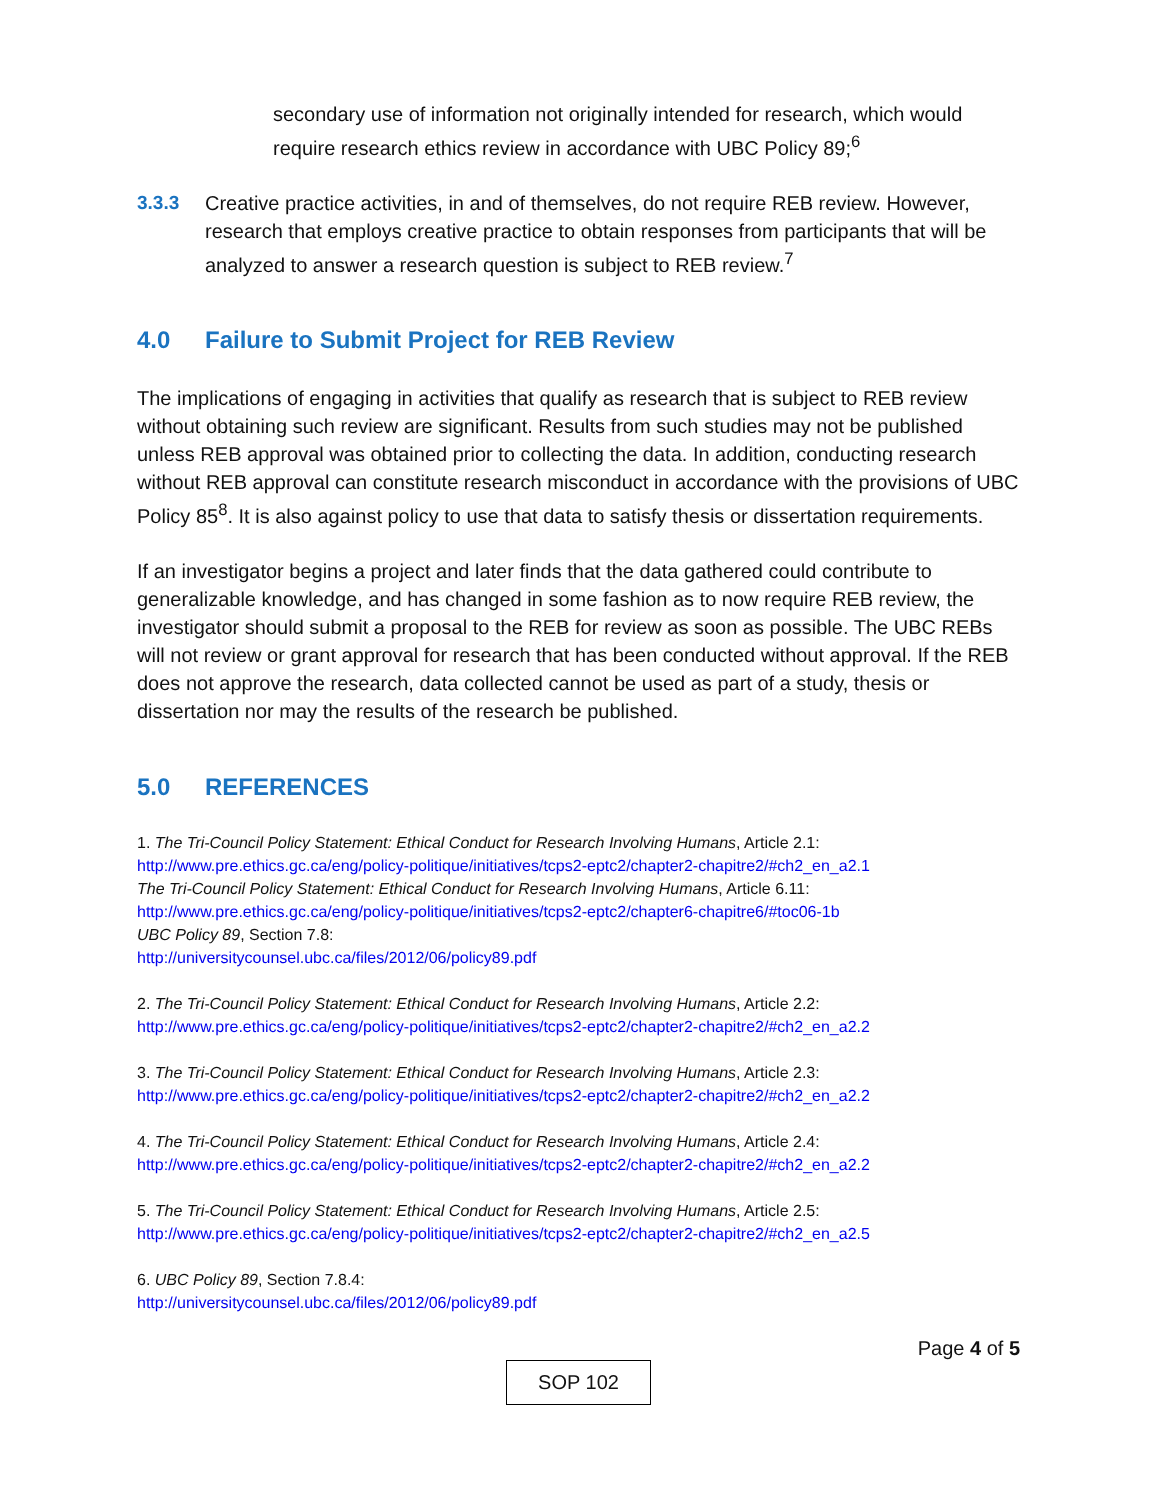secondary use of information not originally intended for research, which would require research ethics review in accordance with UBC Policy 89;<sup>6</sup>
3.3.3 Creative practice activities, in and of themselves, do not require REB review. However, research that employs creative practice to obtain responses from participants that will be analyzed to answer a research question is subject to REB review.<sup>7</sup>
4.0 Failure to Submit Project for REB Review
The implications of engaging in activities that qualify as research that is subject to REB review without obtaining such review are significant. Results from such studies may not be published unless REB approval was obtained prior to collecting the data. In addition, conducting research without REB approval can constitute research misconduct in accordance with the provisions of UBC Policy 85<sup>8</sup>. It is also against policy to use that data to satisfy thesis or dissertation requirements.
If an investigator begins a project and later finds that the data gathered could contribute to generalizable knowledge, and has changed in some fashion as to now require REB review, the investigator should submit a proposal to the REB for review as soon as possible. The UBC REBs will not review or grant approval for research that has been conducted without approval. If the REB does not approve the research, data collected cannot be used as part of a study, thesis or dissertation nor may the results of the research be published.
5.0 REFERENCES
1. The Tri-Council Policy Statement: Ethical Conduct for Research Involving Humans, Article 2.1:
http://www.pre.ethics.gc.ca/eng/policy-politique/initiatives/tcps2-eptc2/chapter2-chapitre2/#ch2_en_a2.1
The Tri-Council Policy Statement: Ethical Conduct for Research Involving Humans, Article 6.11:
http://www.pre.ethics.gc.ca/eng/policy-politique/initiatives/tcps2-eptc2/chapter6-chapitre6/#toc06-1b
UBC Policy 89, Section 7.8:
http://universitycounsel.ubc.ca/files/2012/06/policy89.pdf
2. The Tri-Council Policy Statement: Ethical Conduct for Research Involving Humans, Article 2.2:
http://www.pre.ethics.gc.ca/eng/policy-politique/initiatives/tcps2-eptc2/chapter2-chapitre2/#ch2_en_a2.2
3. The Tri-Council Policy Statement: Ethical Conduct for Research Involving Humans, Article 2.3:
http://www.pre.ethics.gc.ca/eng/policy-politique/initiatives/tcps2-eptc2/chapter2-chapitre2/#ch2_en_a2.2
4. The Tri-Council Policy Statement: Ethical Conduct for Research Involving Humans, Article 2.4:
http://www.pre.ethics.gc.ca/eng/policy-politique/initiatives/tcps2-eptc2/chapter2-chapitre2/#ch2_en_a2.2
5. The Tri-Council Policy Statement: Ethical Conduct for Research Involving Humans, Article 2.5:
http://www.pre.ethics.gc.ca/eng/policy-politique/initiatives/tcps2-eptc2/chapter2-chapitre2/#ch2_en_a2.5
6. UBC Policy 89, Section 7.8.4:
http://universitycounsel.ubc.ca/files/2012/06/policy89.pdf
Page 4 of 5
SOP 102